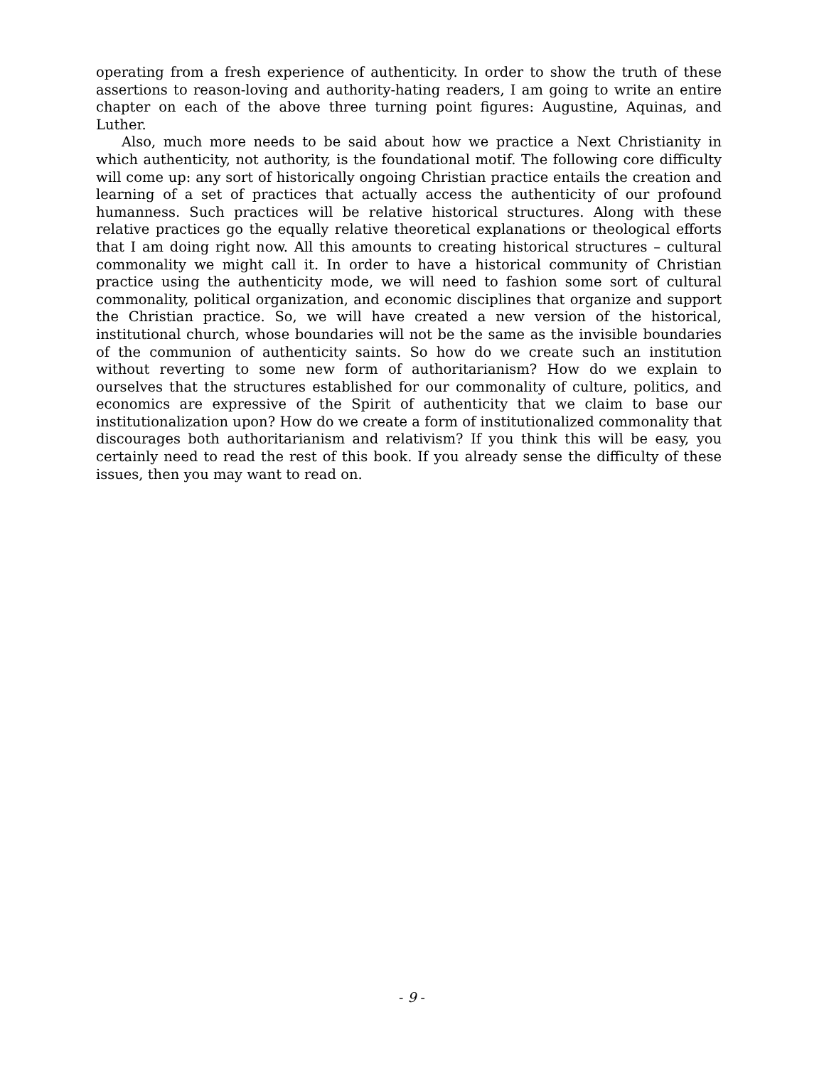operating from a fresh experience of authenticity. In order to show the truth of these assertions to reason-loving and authority-hating readers, I am going to write an entire chapter on each of the above three turning point figures: Augustine, Aquinas, and Luther.
Also, much more needs to be said about how we practice a Next Christianity in which authenticity, not authority, is the foundational motif. The following core difficulty will come up: any sort of historically ongoing Christian practice entails the creation and learning of a set of practices that actually access the authenticity of our profound humanness. Such practices will be relative historical structures. Along with these relative practices go the equally relative theoretical explanations or theological efforts that I am doing right now. All this amounts to creating historical structures – cultural commonality we might call it. In order to have a historical community of Christian practice using the authenticity mode, we will need to fashion some sort of cultural commonality, political organization, and economic disciplines that organize and support the Christian practice. So, we will have created a new version of the historical, institutional church, whose boundaries will not be the same as the invisible boundaries of the communion of authenticity saints. So how do we create such an institution without reverting to some new form of authoritarianism? How do we explain to ourselves that the structures established for our commonality of culture, politics, and economics are expressive of the Spirit of authenticity that we claim to base our institutionalization upon? How do we create a form of institutionalized commonality that discourages both authoritarianism and relativism? If you think this will be easy, you certainly need to read the rest of this book. If you already sense the difficulty of these issues, then you may want to read on.
- 9 -